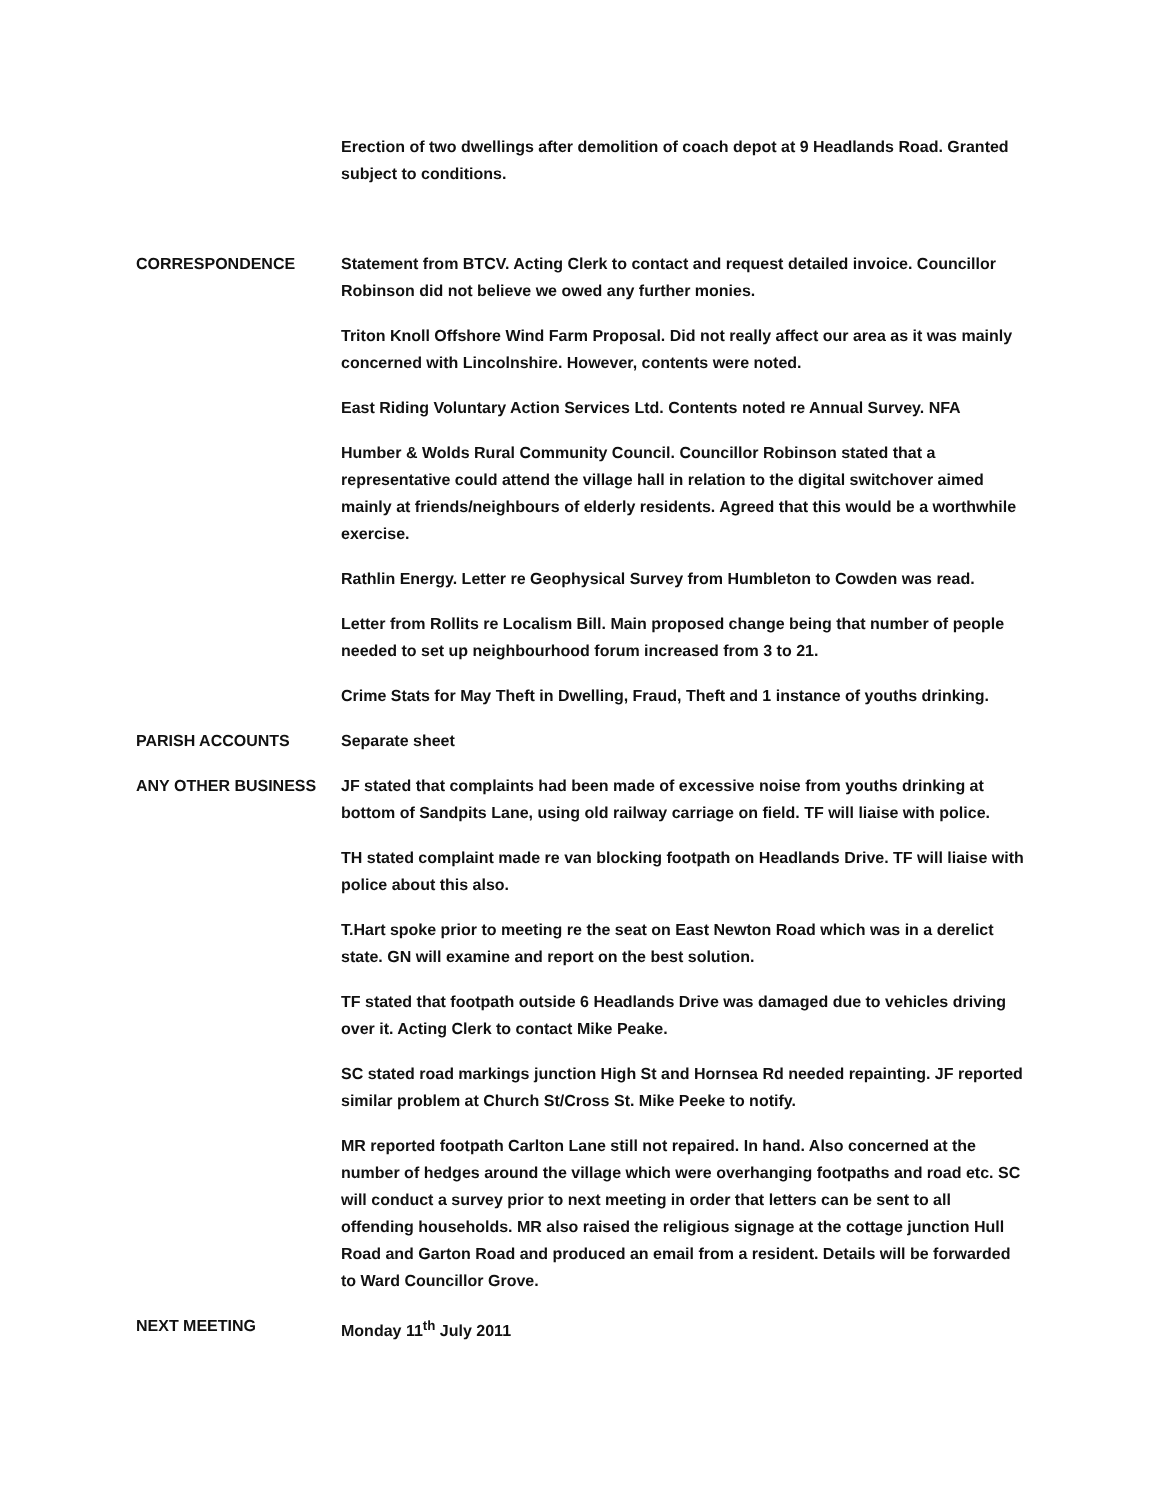Erection of two dwellings after demolition of coach depot at 9 Headlands Road. Granted subject to conditions.
CORRESPONDENCE Statement from BTCV. Acting Clerk to contact and request detailed invoice. Councillor Robinson did not believe we owed any further monies.
Triton Knoll Offshore Wind Farm Proposal. Did not really affect our area as it was mainly concerned with Lincolnshire. However, contents were noted.
East Riding Voluntary Action Services Ltd. Contents noted re Annual Survey. NFA
Humber & Wolds Rural Community Council. Councillor Robinson stated that a representative could attend the village hall in relation to the digital switchover aimed mainly at friends/neighbours of elderly residents. Agreed that this would be a worthwhile exercise.
Rathlin Energy. Letter re Geophysical Survey from Humbleton to Cowden was read.
Letter from Rollits re Localism Bill. Main proposed change being that number of people needed to set up neighbourhood forum increased from 3 to 21.
Crime Stats for May Theft in Dwelling, Fraud, Theft and 1 instance of youths drinking.
PARISH ACCOUNTS Separate sheet
ANY OTHER BUSINESS JF stated that complaints had been made of excessive noise from youths drinking at bottom of Sandpits Lane, using old railway carriage on field. TF will liaise with police.
TH stated complaint made re van blocking footpath on Headlands Drive. TF will liaise with police about this also.
T.Hart spoke prior to meeting re the seat on East Newton Road which was in a derelict state. GN will examine and report on the best solution.
TF stated that footpath outside 6 Headlands Drive was damaged due to vehicles driving over it. Acting Clerk to contact Mike Peake.
SC stated road markings junction High St and Hornsea Rd needed repainting. JF reported similar problem at Church St/Cross St. Mike Peeke to notify.
MR reported footpath Carlton Lane still not repaired. In hand. Also concerned at the number of hedges around the village which were overhanging footpaths and road etc. SC will conduct a survey prior to next meeting in order that letters can be sent to all offending households. MR also raised the religious signage at the cottage junction Hull Road and Garton Road and produced an email from a resident. Details will be forwarded to Ward Councillor Grove.
NEXT MEETING Monday 11<sup>th</sup> July 2011